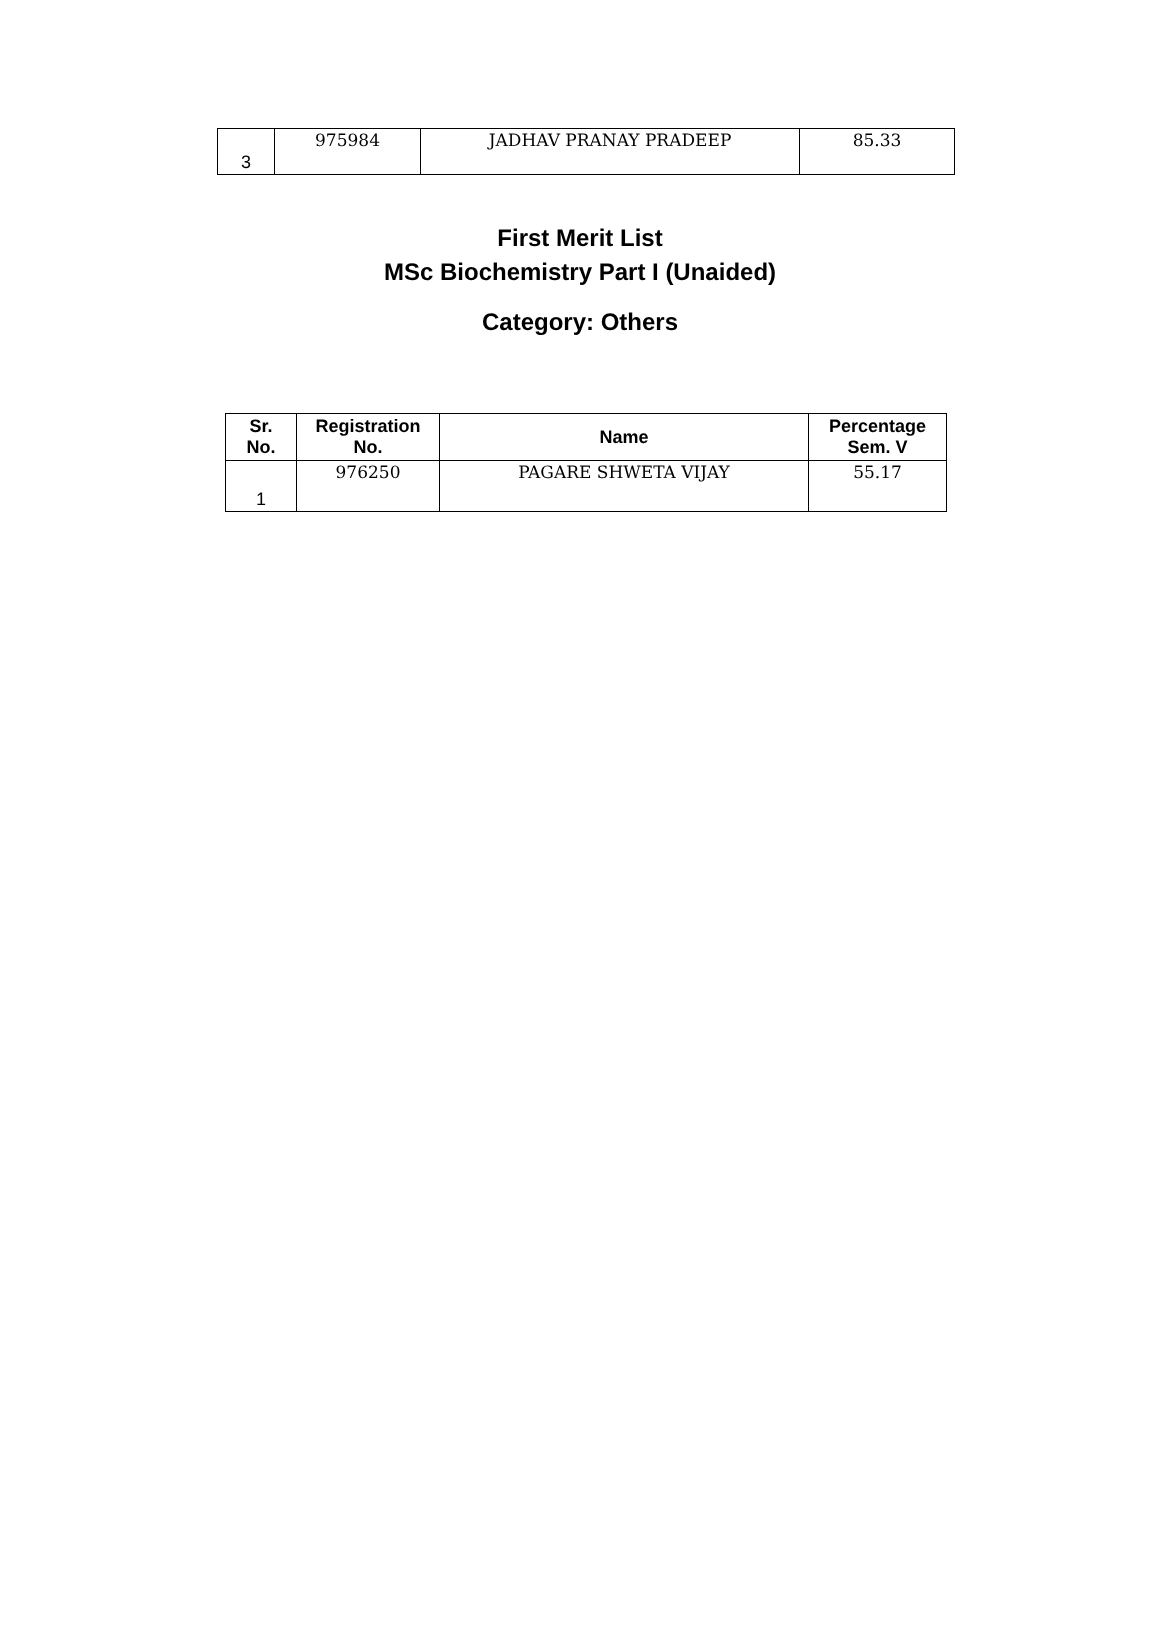| 3 | 975984 | JADHAV PRANAY PRADEEP | 85.33 |
First Merit List
MSc Biochemistry Part I (Unaided)
Category: Others
| Sr. No. | Registration No. | Name | Percentage Sem. V |
| --- | --- | --- | --- |
| 1 | 976250 | PAGARE SHWETA VIJAY | 55.17 |